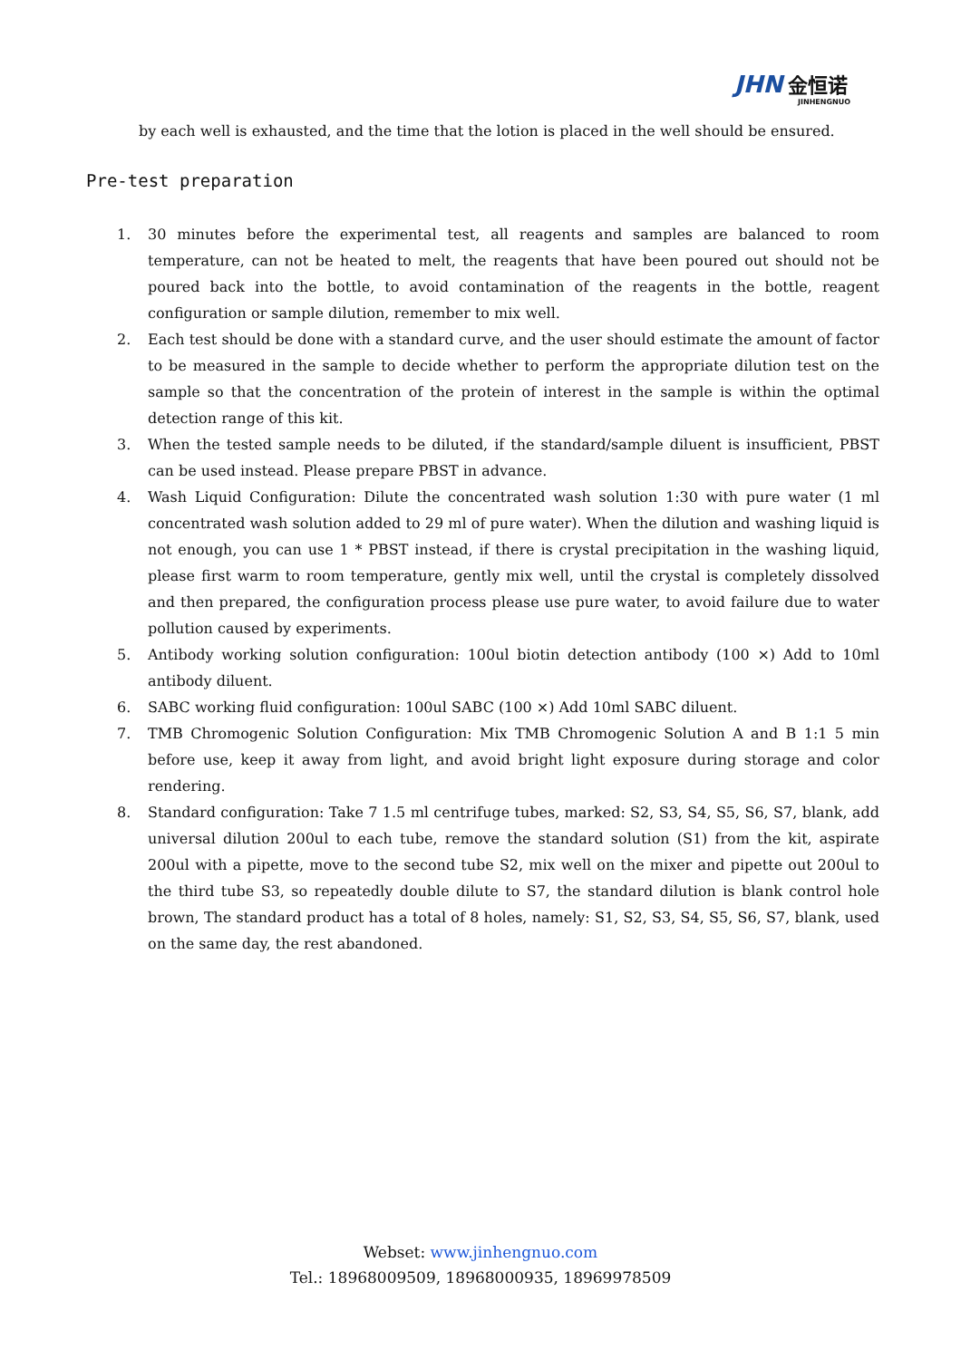JHN 金恒诺
JINHENGNUO
by each well is exhausted, and the time that the lotion is placed in the well should be ensured.
Pre-test preparation
1. 30 minutes before the experimental test, all reagents and samples are balanced to room temperature, can not be heated to melt, the reagents that have been poured out should not be poured back into the bottle, to avoid contamination of the reagents in the bottle, reagent configuration or sample dilution, remember to mix well.
2. Each test should be done with a standard curve, and the user should estimate the amount of factor to be measured in the sample to decide whether to perform the appropriate dilution test on the sample so that the concentration of the protein of interest in the sample is within the optimal detection range of this kit.
3. When the tested sample needs to be diluted, if the standard/sample diluent is insufficient, PBST can be used instead. Please prepare PBST in advance.
4. Wash Liquid Configuration: Dilute the concentrated wash solution 1:30 with pure water (1 ml concentrated wash solution added to 29 ml of pure water). When the dilution and washing liquid is not enough, you can use 1 * PBST instead, if there is crystal precipitation in the washing liquid, please first warm to room temperature, gently mix well, until the crystal is completely dissolved and then prepared, the configuration process please use pure water, to avoid failure due to water pollution caused by experiments.
5. Antibody working solution configuration: 100ul biotin detection antibody (100 ×) Add to 10ml antibody diluent.
6. SABC working fluid configuration: 100ul SABC (100 ×) Add 10ml SABC diluent.
7. TMB Chromogenic Solution Configuration: Mix TMB Chromogenic Solution A and B 1:1 5 min before use, keep it away from light, and avoid bright light exposure during storage and color rendering.
8. Standard configuration: Take 7 1.5 ml centrifuge tubes, marked: S2, S3, S4, S5, S6, S7, blank, add universal dilution 200ul to each tube, remove the standard solution (S1) from the kit, aspirate 200ul with a pipette, move to the second tube S2, mix well on the mixer and pipette out 200ul to the third tube S3, so repeatedly double dilute to S7, the standard dilution is blank control hole brown, The standard product has a total of 8 holes, namely: S1, S2, S3, S4, S5, S6, S7, blank, used on the same day, the rest abandoned.
Webset: www.jinhengnuo.com
Tel.: 18968009509, 18968000935, 18969978509